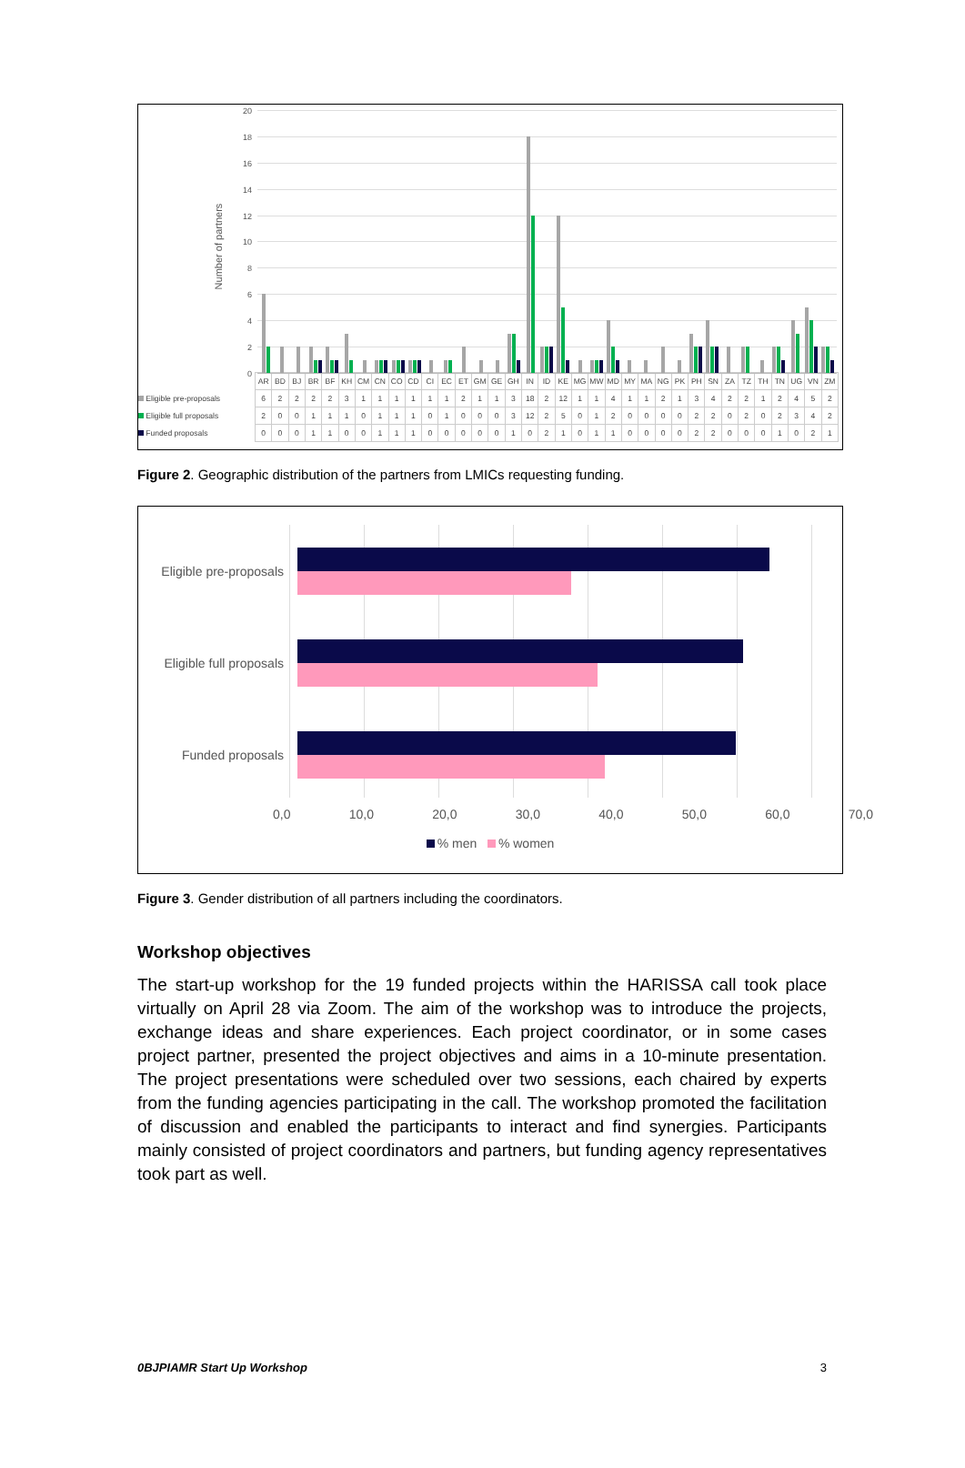Number of partners
20
18
16
14
12
10
8
6
4
2
0
| | AR | BD | BJ | BR | BF | KH | CM | CN | CO | CD | CI | EC | ET | GM | GE | GH | IN | ID | KE | MG | MW | MD | MY | MA | NG | PK | PH | SN | ZA | TZ | TH | TN | UG | VN | ZM |
| --- | --- | --- | --- | --- | --- | --- | --- | --- | --- | --- | --- | --- | --- | --- | --- | --- | --- | --- | --- | --- | --- | --- | --- | --- | --- | --- | --- | --- | --- | --- | --- | --- | --- | --- | --- |
| Eligible pre-proposals | 6 | 2 | 2 | 2 | 2 | 3 | 1 | 1 | 1 | 1 | 1 | 1 | 2 | 1 | 1 | 3 | 18 | 2 | 12 | 1 | 1 | 4 | 1 | 1 | 2 | 1 | 3 | 4 | 2 | 2 | 1 | 2 | 4 | 5 | 2 |
| Eligible full proposals | 2 | 0 | 0 | 1 | 1 | 1 | 0 | 1 | 1 | 1 | 0 | 1 | 0 | 0 | 0 | 3 | 12 | 2 | 5 | 0 | 1 | 2 | 0 | 0 | 0 | 0 | 2 | 2 | 0 | 2 | 0 | 2 | 3 | 4 | 2 |
| Funded proposals | 0 | 0 | 0 | 1 | 1 | 0 | 0 | 1 | 1 | 1 | 0 | 0 | 0 | 0 | 0 | 1 | 0 | 2 | 1 | 0 | 1 | 1 | 0 | 0 | 0 | 0 | 2 | 2 | 0 | 0 | 0 | 1 | 0 | 2 | 1 |
Figure 2. Geographic distribution of the partners from LMICs requesting funding.
Eligible pre-proposals
Eligible full proposals
Funded proposals
0,0 10,0 20,0 30,0 40,0 50,0 60,0 70,0
% men % women
Figure 3. Gender distribution of all partners including the coordinators.
Workshop objectives
The start-up workshop for the 19 funded projects within the HARISSA call took place virtually on April 28 via Zoom. The aim of the workshop was to introduce the projects, exchange ideas and share experiences. Each project coordinator, or in some cases project partner, presented the project objectives and aims in a 10-minute presentation. The project presentations were scheduled over two sessions, each chaired by experts from the funding agencies participating in the call. The workshop promoted the facilitation of discussion and enabled the participants to interact and find synergies. Participants mainly consisted of project coordinators and partners, but funding agency representatives took part as well.
0BJPIAMR Start Up Workshop 3